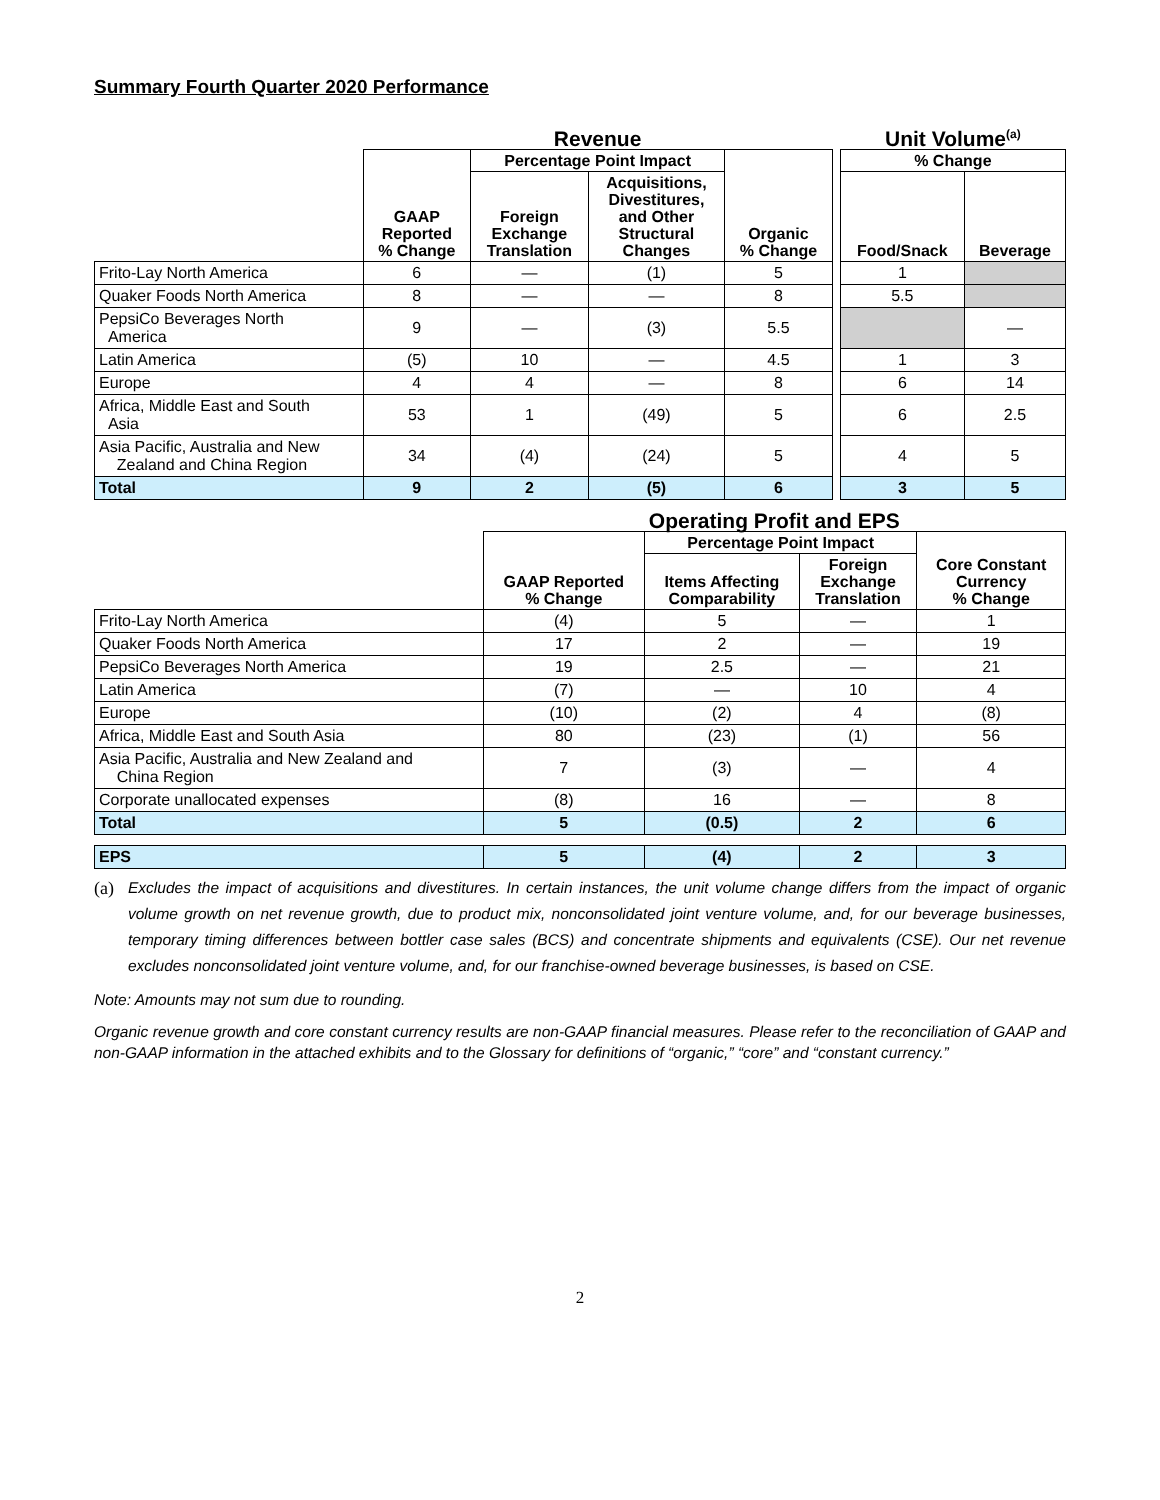Summary Fourth Quarter 2020 Performance
| | Revenue | | | | | Unit Volume<sup>(a)</sup> | |
| --- | --- | --- | --- | --- | --- | --- | --- |
| | GAAP Reported % Change | Percentage Point Impact | | Organic % Change | | % Change | |
| | | Foreign Exchange Translation | Acquisitions, Divestitures, and Other Structural Changes | | | Food/Snack | Beverage |
| Frito-Lay North America | 6 | — | (1) | 5 | | 1 | |
| Quaker Foods North America | 8 | — | — | 8 | | 5.5 | |
| PepsiCo Beverages North America | 9 | — | (3) | 5.5 | | | — |
| Latin America | (5) | 10 | — | 4.5 | | 1 | 3 |
| Europe | 4 | 4 | — | 8 | | 6 | 14 |
| Africa, Middle East and South Asia | 53 | 1 | (49) | 5 | | 6 | 2.5 |
| Asia Pacific, Australia and New Zealand and China Region | 34 | (4) | (24) | 5 | | 4 | 5 |
| Total | 9 | 2 | (5) | 6 | | 3 | 5 |
| | Operating Profit and EPS | | | |
| --- | --- | --- | --- | --- |
| | GAAP Reported % Change | Percentage Point Impact | | Core Constant Currency % Change |
| | | Items Affecting Comparability | Foreign Exchange Translation | |
| Frito-Lay North America | (4) | 5 | — | 1 |
| Quaker Foods North America | 17 | 2 | — | 19 |
| PepsiCo Beverages North America | 19 | 2.5 | — | 21 |
| Latin America | (7) | — | 10 | 4 |
| Europe | (10) | (2) | 4 | (8) |
| Africa, Middle East and South Asia | 80 | (23) | (1) | 56 |
| Asia Pacific, Australia and New Zealand and China Region | 7 | (3) | — | 4 |
| Corporate unallocated expenses | (8) | 16 | — | 8 |
| Total | 5 | (0.5) | 2 | 6 |
| EPS | 5 | (4) | 2 | 3 |
(a) Excludes the impact of acquisitions and divestitures. In certain instances, the unit volume change differs from the impact of organic volume growth on net revenue growth, due to product mix, nonconsolidated joint venture volume, and, for our beverage businesses, temporary timing differences between bottler case sales (BCS) and concentrate shipments and equivalents (CSE). Our net revenue excludes nonconsolidated joint venture volume, and, for our franchise-owned beverage businesses, is based on CSE.
Note: Amounts may not sum due to rounding.
Organic revenue growth and core constant currency results are non-GAAP financial measures. Please refer to the reconciliation of GAAP and non-GAAP information in the attached exhibits and to the Glossary for definitions of “organic,” “core” and “constant currency.”
2